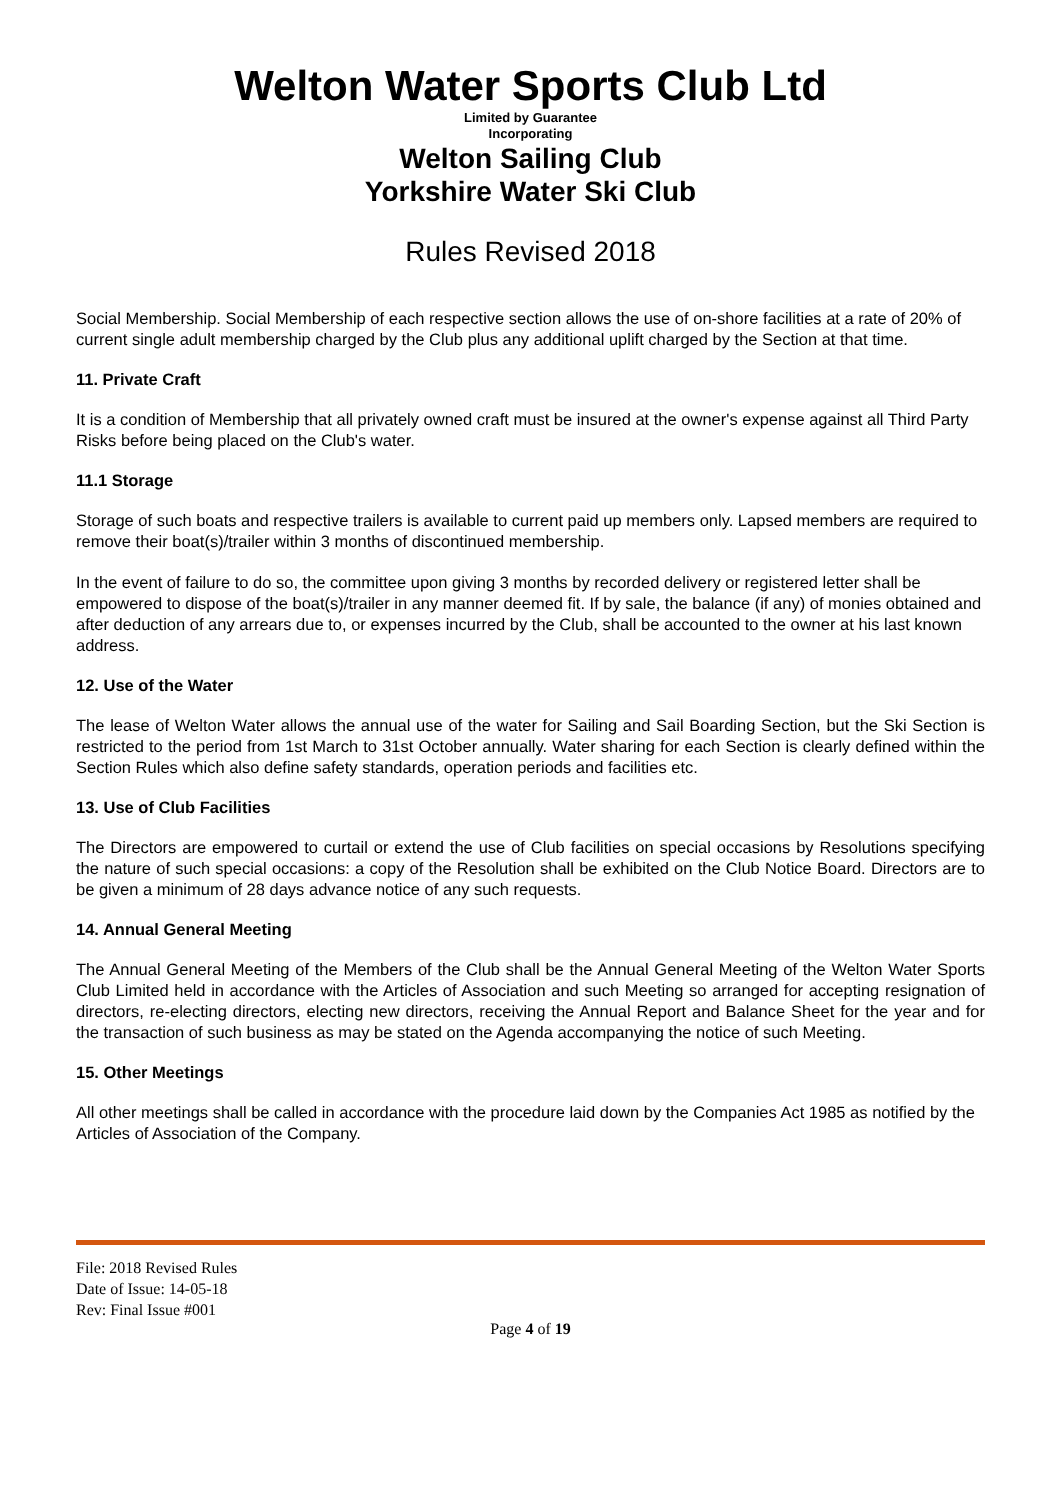Welton Water Sports Club Ltd
Limited by Guarantee
Incorporating
Welton Sailing Club
Yorkshire Water Ski Club
Rules Revised 2018
Social Membership. Social Membership of each respective section allows the use of on-shore facilities at a rate of 20% of current single adult membership charged by the Club plus any additional uplift charged by the Section at that time.
11. Private Craft
It is a condition of Membership that all privately owned craft must be insured at the owner's expense against all Third Party Risks before being placed on the Club's water.
11.1 Storage
Storage of such boats and respective trailers is available to current paid up members only. Lapsed members are required to remove their boat(s)/trailer within 3 months of discontinued membership.
In the event of failure to do so, the committee upon giving 3 months by recorded delivery or registered letter shall be empowered to dispose of the boat(s)/trailer in any manner deemed fit. If by sale, the balance (if any) of monies obtained and after deduction of any arrears due to, or expenses incurred by the Club, shall be accounted to the owner at his last known address.
12. Use of the Water
The lease of Welton Water allows the annual use of the water for Sailing and Sail Boarding Section, but the Ski Section is restricted to the period from 1st March to 31st October annually. Water sharing for each Section is clearly defined within the Section Rules which also define safety standards, operation periods and facilities etc.
13. Use of Club Facilities
The Directors are empowered to curtail or extend the use of Club facilities on special occasions by Resolutions specifying the nature of such special occasions: a copy of the Resolution shall be exhibited on the Club Notice Board. Directors are to be given a minimum of 28 days advance notice of any such requests.
14. Annual General Meeting
The Annual General Meeting of the Members of the Club shall be the Annual General Meeting of the Welton Water Sports Club Limited held in accordance with the Articles of Association and such Meeting so arranged for accepting resignation of directors, re-electing directors, electing new directors, receiving the Annual Report and Balance Sheet for the year and for the transaction of such business as may be stated on the Agenda accompanying the notice of such Meeting.
15. Other Meetings
All other meetings shall be called in accordance with the procedure laid down by the Companies Act 1985 as notified by the Articles of Association of the Company.
File: 2018 Revised Rules
Date of Issue: 14-05-18
Rev: Final Issue #001
Page 4 of 19